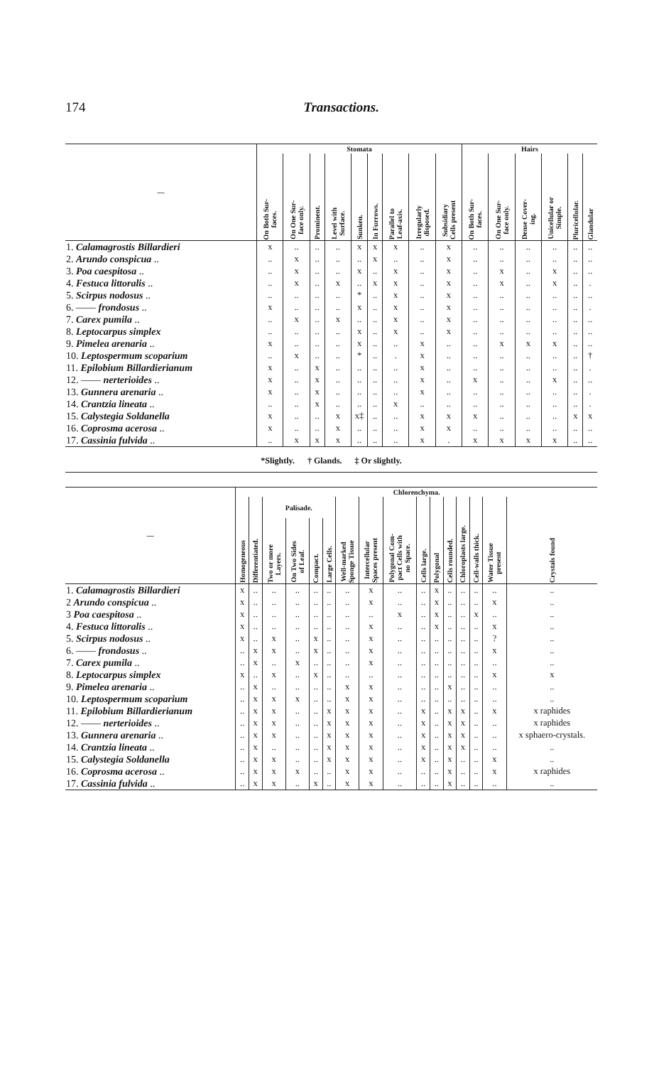174 Transactions.
| — | Stomata | | | | | | | | | Hairs | | | | | |
| --- | --- | --- | --- | --- | --- | --- | --- | --- | --- | --- | --- | --- | --- | --- | --- |
| | On Both Sur- faces. | On One Sur- face only. | Prominent. | Level with Surface. | Sunken. | In Furrows. | Parallel to Leaf-axis. | Irregularly disposed. | Subsidiary Cells present | On Both Sur- faces. | On One Sur- face only. | Dense Cover- ing. | Unicellular or Simple. | Pluricellular. | Glandular |
| 1. Calamagrostis Billardieri | x | .. | .. | .. | x | x | x | .. | x | .. | .. | .. | .. | .. | .. |
| 2. Arundo conspicua .. | .. | x | .. | .. | .. | x | .. | .. | x | .. | .. | .. | .. | .. | .. |
| 3. Poa caespitosa .. | .. | x | .. | .. | x | .. | x | .. | x | .. | x | .. | x | .. | .. |
| 4. Festuca littoralis .. | .. | x | .. | x | .. | x | x | .. | x | .. | x | .. | x | .. | . |
| 5. Scirpus nodosus .. | .. | .. | .. | .. | * | .. | x | .. | x | .. | .. | .. | .. | .. | .. |
| 6. —— frondosus .. | x | .. | .. | .. | x | .. | x | .. | x | .. | .. | .. | .. | .. | . |
| 7. Carex pumila .. | .. | x | .. | x | .. | .. | x | .. | x | .. | .. | .. | .. | .. | .. |
| 8. Leptocarpus simplex | .. | .. | .. | .. | x | .. | x | .. | x | .. | .. | .. | .. | .. | .. |
| 9. Pimelea arenaria .. | x | .. | .. | .. | x | .. | .. | x | .. | .. | x | x | x | .. | .. |
| 10. Leptospermum scoparium | .. | x | .. | .. | * | .. | . | x | .. | .. | .. | .. | .. | .. | † |
| 11. Epilobium Billardierianum | x | .. | x | .. | .. | .. | .. | x | .. | .. | .. | .. | .. | .. | . |
| 12. —— nerterioides .. | x | .. | x | .. | .. | .. | .. | x | .. | x | .. | .. | x | .. | .. |
| 13. Gunnera arenaria .. | x | .. | x | .. | .. | .. | .. | x | .. | .. | .. | .. | .. | .. | . |
| 14. Crantzia lineata .. | .. | .. | x | .. | .. | .. | x | .. | .. | .. | .. | .. | .. | .. | . |
| 15. Calystegia Soldanella | x | .. | .. | x | x‡ | .. | .. | x | x | x | .. | .. | .. | x | x |
| 16. Coprosma acerosa .. | x | .. | .. | x | .. | .. | .. | x | x | .. | .. | .. | .. | .. | .. |
| 17. Cassinia fulvida .. | .. | x | x | x | .. | .. | .. | x | . | x | x | x | x | .. | .. |
*Slightly. † Glands. ‡ Or slightly.
| — | Chlorenchyma. | | | | | | | | | | | | | | | |
| --- | --- | --- | --- | --- | --- | --- | --- | --- | --- | --- | --- | --- | --- | --- | --- | --- |
| | Homogeneous | Differentiated. | Palisade. | | | | Well-marked Sponge Tissue | Intercellular Spaces present | Polygonal Com- pact Cells with no Space. | Cells large. | Polygonal | Cells rounded. | Chloroplasts large. | Cell-walls thick. | Water Tissue present | Crystals found |
| | | | Two or more Layers. | On Two Sides of Leaf. | Compact. | Large Cells. | | | | | | | | | | |
| 1. Calamagrostis Billardieri | x | .. | .. | .. | .. | .. | .. | x | .. | .. | x | .. | .. | .. | .. | .. |
| 2 Arundo conspicua .. | x | .. | .. | .. | .. | .. | .. | x | .. | .. | x | .. | .. | .. | x | .. |
| 3 Poa caespitosa .. | x | .. | .. | .. | .. | .. | .. | .. | x | .. | x | .. | .. | x | .. | .. |
| 4. Festuca littoralis .. | x | .. | .. | .. | .. | .. | .. | x | .. | .. | x | .. | .. | .. | x | .. |
| 5. Scirpus nodosus .. | x | .. | x | .. | x | .. | .. | x | .. | .. | .. | .. | .. | .. | ? | .. |
| 6. —— frondosus .. | .. | x | x | .. | x | .. | .. | x | .. | .. | .. | .. | .. | .. | x | .. |
| 7. Carex pumila .. | .. | x | .. | x | .. | .. | .. | x | .. | .. | .. | .. | .. | .. | .. | .. |
| 8. Leptocarpus simplex | x | .. | x | .. | x | .. | .. | .. | .. | .. | .. | .. | .. | .. | x | x |
| 9. Pimelea arenaria .. | .. | x | .. | .. | .. | .. | x | x | .. | .. | .. | x | .. | .. | .. | .. |
| 10. Leptospermum scoparium | .. | x | x | x | .. | .. | x | x | .. | .. | .. | .. | .. | .. | .. | .. |
| 11. Epilobium Billardierianum | .. | x | x | .. | .. | x | x | x | .. | x | .. | x | x | .. | x | x raphides |
| 12. —— nerterioides .. | .. | x | x | .. | .. | x | x | x | .. | x | .. | x | x | .. | .. | x raphides |
| 13. Gunnera arenaria .. | .. | x | x | .. | .. | x | x | x | .. | x | .. | x | x | .. | .. | x sphaero-crystals. |
| 14. Crantzia lineata .. | .. | x | .. | .. | .. | x | x | x | .. | x | .. | x | x | .. | .. | .. |
| 15. Calystegia Soldanella | .. | x | x | .. | .. | x | x | x | .. | x | .. | x | .. | .. | x | .. |
| 16. Coprosma acerosa .. | .. | x | x | x | .. | .. | x | x | .. | .. | .. | x | .. | .. | x | x raphides |
| 17. Cassinia fulvida .. | .. | x | x | .. | x | .. | x | x | .. | .. | .. | x | .. | .. | .. | .. |